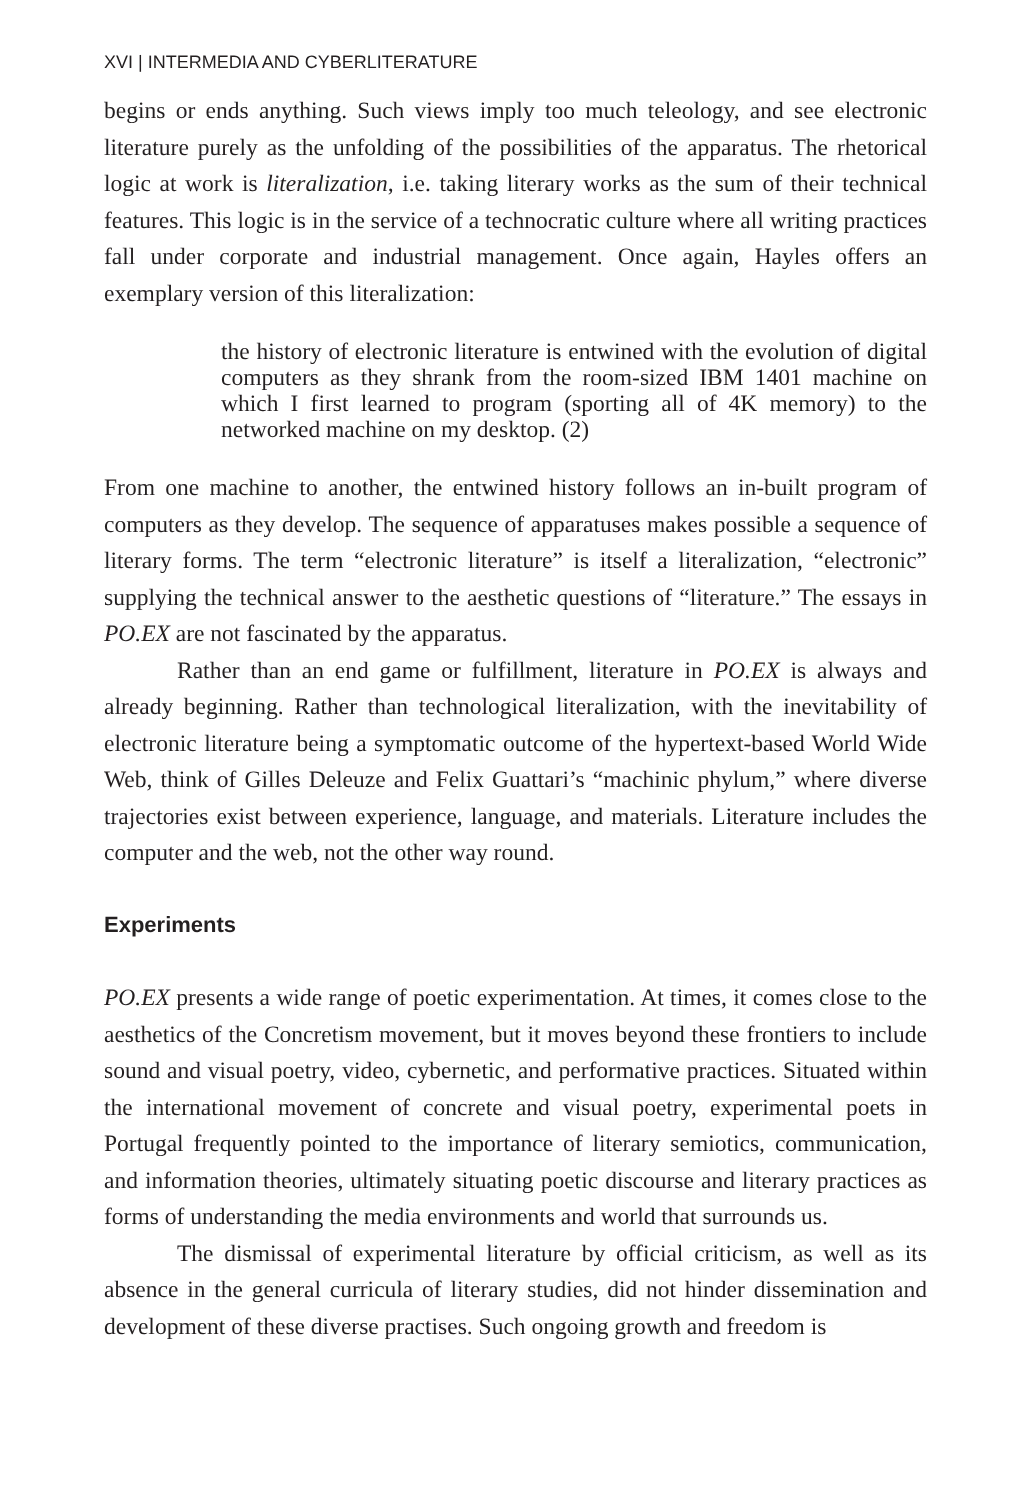XVI | INTERMEDIA AND CYBERLITERATURE
begins or ends anything. Such views imply too much teleology, and see electronic literature purely as the unfolding of the possibilities of the apparatus. The rhetorical logic at work is literalization, i.e. taking literary works as the sum of their technical features. This logic is in the service of a technocratic culture where all writing practices fall under corporate and industrial management. Once again, Hayles offers an exemplary version of this literalization:
the history of electronic literature is entwined with the evolution of digital computers as they shrank from the room-sized IBM 1401 machine on which I first learned to program (sporting all of 4K memory) to the networked machine on my desktop. (2)
From one machine to another, the entwined history follows an in-built program of computers as they develop. The sequence of apparatuses makes possible a sequence of literary forms. The term “electronic literature” is itself a literalization, “electronic” supplying the technical answer to the aesthetic questions of “literature.” The essays in PO.EX are not fascinated by the apparatus.
Rather than an end game or fulfillment, literature in PO.EX is always and already beginning. Rather than technological literalization, with the inevitability of electronic literature being a symptomatic outcome of the hypertext-based World Wide Web, think of Gilles Deleuze and Felix Guattari’s “machinic phylum,” where diverse trajectories exist between experience, language, and materials. Literature includes the computer and the web, not the other way round.
Experiments
PO.EX presents a wide range of poetic experimentation. At times, it comes close to the aesthetics of the Concretism movement, but it moves beyond these frontiers to include sound and visual poetry, video, cybernetic, and performative practices. Situated within the international movement of concrete and visual poetry, experimental poets in Portugal frequently pointed to the importance of literary semiotics, communication, and information theories, ultimately situating poetic discourse and literary practices as forms of understanding the media environments and world that surrounds us.
The dismissal of experimental literature by official criticism, as well as its absence in the general curricula of literary studies, did not hinder dissemination and development of these diverse practises. Such ongoing growth and freedom is